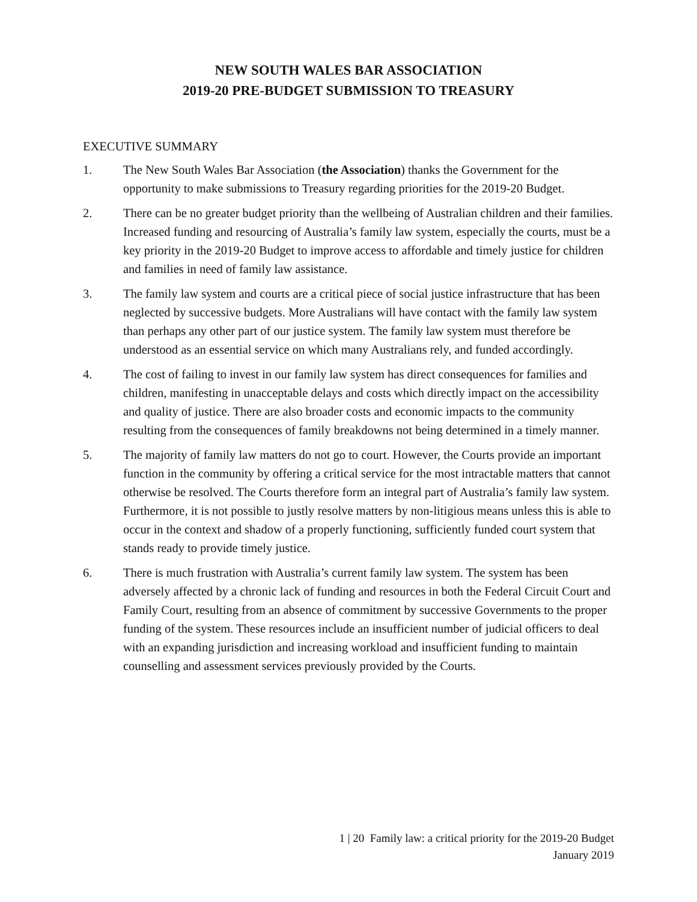NEW SOUTH WALES BAR ASSOCIATION
2019-20 PRE-BUDGET SUBMISSION TO TREASURY
EXECUTIVE SUMMARY
1. The New South Wales Bar Association (the Association) thanks the Government for the opportunity to make submissions to Treasury regarding priorities for the 2019-20 Budget.
2. There can be no greater budget priority than the wellbeing of Australian children and their families. Increased funding and resourcing of Australia’s family law system, especially the courts, must be a key priority in the 2019-20 Budget to improve access to affordable and timely justice for children and families in need of family law assistance.
3. The family law system and courts are a critical piece of social justice infrastructure that has been neglected by successive budgets. More Australians will have contact with the family law system than perhaps any other part of our justice system. The family law system must therefore be understood as an essential service on which many Australians rely, and funded accordingly.
4. The cost of failing to invest in our family law system has direct consequences for families and children, manifesting in unacceptable delays and costs which directly impact on the accessibility and quality of justice. There are also broader costs and economic impacts to the community resulting from the consequences of family breakdowns not being determined in a timely manner.
5. The majority of family law matters do not go to court. However, the Courts provide an important function in the community by offering a critical service for the most intractable matters that cannot otherwise be resolved. The Courts therefore form an integral part of Australia’s family law system. Furthermore, it is not possible to justly resolve matters by non-litigious means unless this is able to occur in the context and shadow of a properly functioning, sufficiently funded court system that stands ready to provide timely justice.
6. There is much frustration with Australia’s current family law system. The system has been adversely affected by a chronic lack of funding and resources in both the Federal Circuit Court and Family Court, resulting from an absence of commitment by successive Governments to the proper funding of the system. These resources include an insufficient number of judicial officers to deal with an expanding jurisdiction and increasing workload and insufficient funding to maintain counselling and assessment services previously provided by the Courts.
1 | 20 Family law: a critical priority for the 2019-20 Budget
January 2019